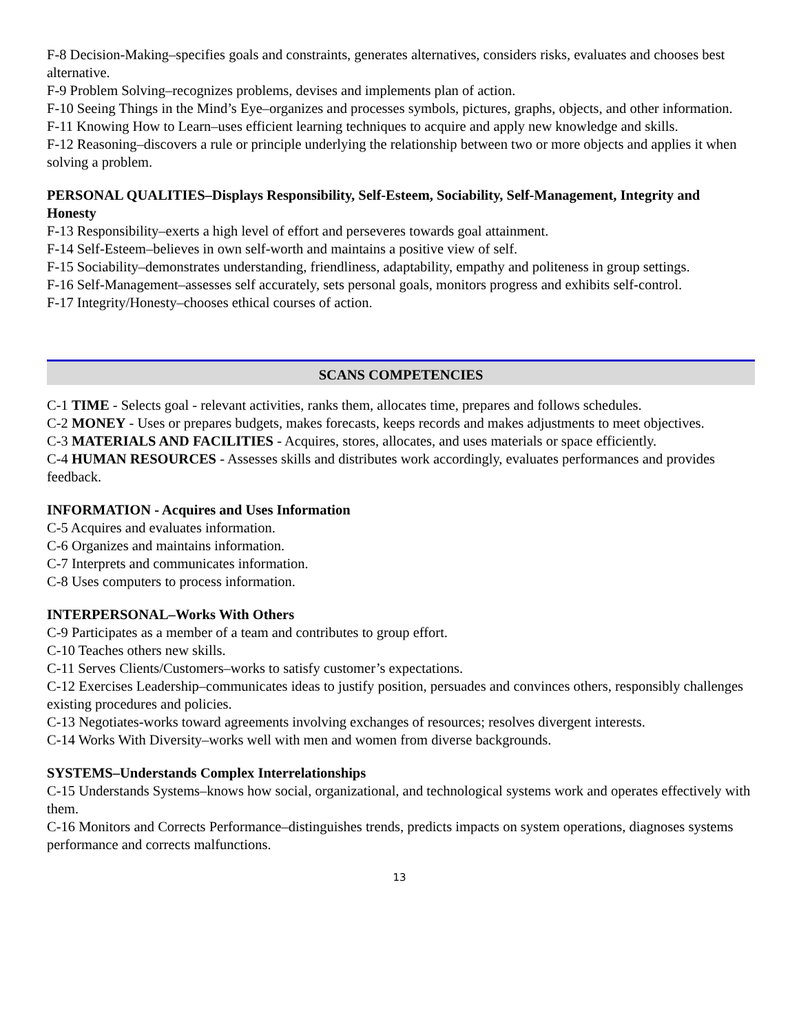F-8 Decision-Making–specifies goals and constraints, generates alternatives, considers risks, evaluates and chooses best alternative.
F-9 Problem Solving–recognizes problems, devises and implements plan of action.
F-10 Seeing Things in the Mind’s Eye–organizes and processes symbols, pictures, graphs, objects, and other information.
F-11 Knowing How to Learn–uses efficient learning techniques to acquire and apply new knowledge and skills.
F-12 Reasoning–discovers a rule or principle underlying the relationship between two or more objects and applies it when solving a problem.
PERSONAL QUALITIES–Displays Responsibility, Self-Esteem, Sociability, Self-Management, Integrity and Honesty
F-13 Responsibility–exerts a high level of effort and perseveres towards goal attainment.
F-14 Self-Esteem–believes in own self-worth and maintains a positive view of self.
F-15 Sociability–demonstrates understanding, friendliness, adaptability, empathy and politeness in group settings.
F-16 Self-Management–assesses self accurately, sets personal goals, monitors progress and exhibits self-control.
F-17 Integrity/Honesty–chooses ethical courses of action.
SCANS COMPETENCIES
C-1 TIME - Selects goal - relevant activities, ranks them, allocates time, prepares and follows schedules.
C-2 MONEY - Uses or prepares budgets, makes forecasts, keeps records and makes adjustments to meet objectives.
C-3 MATERIALS AND FACILITIES - Acquires, stores, allocates, and uses materials or space efficiently.
C-4 HUMAN RESOURCES - Assesses skills and distributes work accordingly, evaluates performances and provides feedback.
INFORMATION - Acquires and Uses Information
C-5 Acquires and evaluates information.
C-6 Organizes and maintains information.
C-7 Interprets and communicates information.
C-8 Uses computers to process information.
INTERPERSONAL–Works With Others
C-9 Participates as a member of a team and contributes to group effort.
C-10 Teaches others new skills.
C-11 Serves Clients/Customers–works to satisfy customer’s expectations.
C-12 Exercises Leadership–communicates ideas to justify position, persuades and convinces others, responsibly challenges existing procedures and policies.
C-13 Negotiates-works toward agreements involving exchanges of resources; resolves divergent interests.
C-14 Works With Diversity–works well with men and women from diverse backgrounds.
SYSTEMS–Understands Complex Interrelationships
C-15 Understands Systems–knows how social, organizational, and technological systems work and operates effectively with them.
C-16 Monitors and Corrects Performance–distinguishes trends, predicts impacts on system operations, diagnoses systems performance and corrects malfunctions.
13